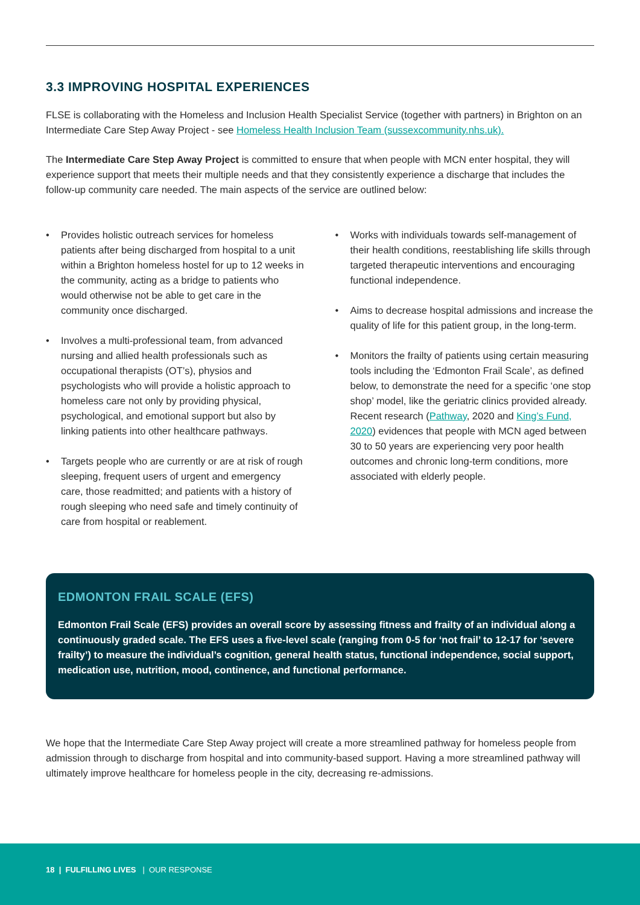3.3 IMPROVING HOSPITAL EXPERIENCES
FLSE is collaborating with the Homeless and Inclusion Health Specialist Service (together with partners) in Brighton on an Intermediate Care Step Away Project - see Homeless Health Inclusion Team (sussexcommunity.nhs.uk).
The Intermediate Care Step Away Project is committed to ensure that when people with MCN enter hospital, they will experience support that meets their multiple needs and that they consistently experience a discharge that includes the follow-up community care needed. The main aspects of the service are outlined below:
• Provides holistic outreach services for homeless patients after being discharged from hospital to a unit within a Brighton homeless hostel for up to 12 weeks in the community, acting as a bridge to patients who would otherwise not be able to get care in the community once discharged.
• Involves a multi-professional team, from advanced nursing and allied health professionals such as occupational therapists (OT’s), physios and psychologists who will provide a holistic approach to homeless care not only by providing physical, psychological, and emotional support but also by linking patients into other healthcare pathways.
• Targets people who are currently or are at risk of rough sleeping, frequent users of urgent and emergency care, those readmitted; and patients with a history of rough sleeping who need safe and timely continuity of care from hospital or reablement.
• Works with individuals towards self-management of their health conditions, reestablishing life skills through targeted therapeutic interventions and encouraging functional independence.
• Aims to decrease hospital admissions and increase the quality of life for this patient group, in the long-term.
• Monitors the frailty of patients using certain measuring tools including the ‘Edmonton Frail Scale’, as defined below, to demonstrate the need for a specific ‘one stop shop’ model, like the geriatric clinics provided already. Recent research (Pathway, 2020 and King’s Fund, 2020) evidences that people with MCN aged between 30 to 50 years are experiencing very poor health outcomes and chronic long-term conditions, more associated with elderly people.
EDMONTON FRAIL SCALE (EFS)
Edmonton Frail Scale (EFS) provides an overall score by assessing fitness and frailty of an individual along a continuously graded scale. The EFS uses a five-level scale (ranging from 0-5 for ‘not frail’ to 12-17 for ‘severe frailty’) to measure the individual’s cognition, general health status, functional independence, social support, medication use, nutrition, mood, continence, and functional performance.
We hope that the Intermediate Care Step Away project will create a more streamlined pathway for homeless people from admission through to discharge from hospital and into community-based support. Having a more streamlined pathway will ultimately improve healthcare for homeless people in the city, decreasing re-admissions.
18 | FULFILLING LIVES | OUR RESPONSE